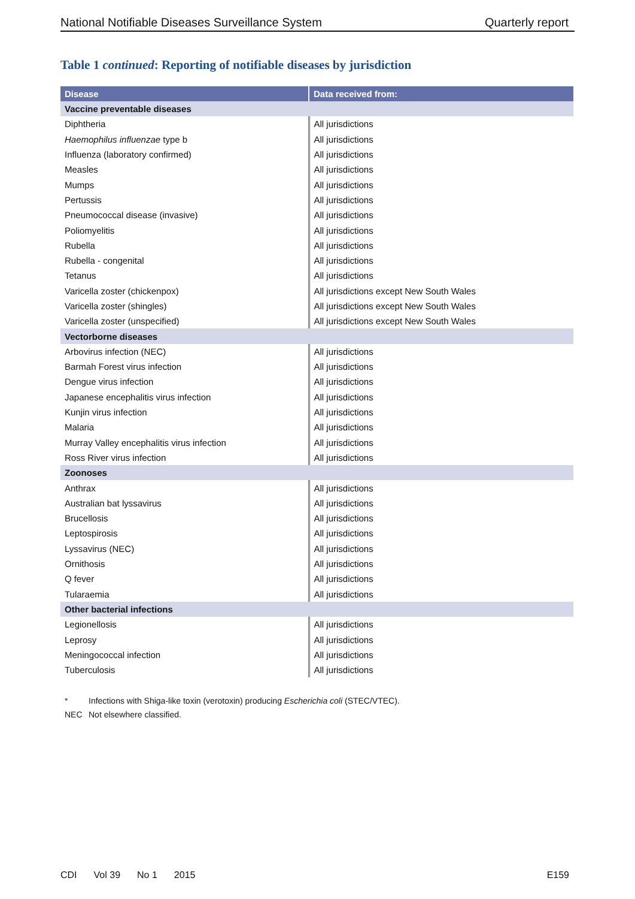National Notifiable Diseases Surveillance System Quarterly report
Table 1 continued: Reporting of notifiable diseases by jurisdiction
| Disease | Data received from: |
| --- | --- |
| Vaccine preventable diseases | |
| Diphtheria | All jurisdictions |
| Haemophilus influenzae type b | All jurisdictions |
| Influenza (laboratory confirmed) | All jurisdictions |
| Measles | All jurisdictions |
| Mumps | All jurisdictions |
| Pertussis | All jurisdictions |
| Pneumococcal disease (invasive) | All jurisdictions |
| Poliomyelitis | All jurisdictions |
| Rubella | All jurisdictions |
| Rubella - congenital | All jurisdictions |
| Tetanus | All jurisdictions |
| Varicella zoster (chickenpox) | All jurisdictions except New South Wales |
| Varicella zoster (shingles) | All jurisdictions except New South Wales |
| Varicella zoster (unspecified) | All jurisdictions except New South Wales |
| Vectorborne diseases | |
| Arbovirus infection (NEC) | All jurisdictions |
| Barmah Forest virus infection | All jurisdictions |
| Dengue virus infection | All jurisdictions |
| Japanese encephalitis virus infection | All jurisdictions |
| Kunjin virus infection | All jurisdictions |
| Malaria | All jurisdictions |
| Murray Valley encephalitis virus infection | All jurisdictions |
| Ross River virus infection | All jurisdictions |
| Zoonoses | |
| Anthrax | All jurisdictions |
| Australian bat lyssavirus | All jurisdictions |
| Brucellosis | All jurisdictions |
| Leptospirosis | All jurisdictions |
| Lyssavirus (NEC) | All jurisdictions |
| Ornithosis | All jurisdictions |
| Q fever | All jurisdictions |
| Tularaemia | All jurisdictions |
| Other bacterial infections | |
| Legionellosis | All jurisdictions |
| Leprosy | All jurisdictions |
| Meningococcal infection | All jurisdictions |
| Tuberculosis | All jurisdictions |
* Infections with Shiga-like toxin (verotoxin) producing Escherichia coli (STEC/VTEC).
NEC Not elsewhere classified.
CDI Vol 39 No 1 2015 E159